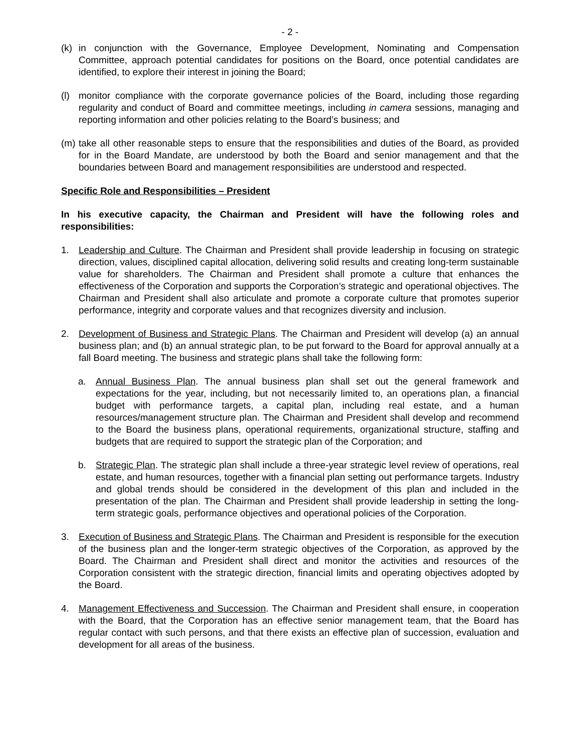- 2 -
(k) in conjunction with the Governance, Employee Development, Nominating and Compensation Committee, approach potential candidates for positions on the Board, once potential candidates are identified, to explore their interest in joining the Board;
(l) monitor compliance with the corporate governance policies of the Board, including those regarding regularity and conduct of Board and committee meetings, including in camera sessions, managing and reporting information and other policies relating to the Board’s business; and
(m) take all other reasonable steps to ensure that the responsibilities and duties of the Board, as provided for in the Board Mandate, are understood by both the Board and senior management and that the boundaries between Board and management responsibilities are understood and respected.
Specific Role and Responsibilities – President
In his executive capacity, the Chairman and President will have the following roles and responsibilities:
1. Leadership and Culture. The Chairman and President shall provide leadership in focusing on strategic direction, values, disciplined capital allocation, delivering solid results and creating long-term sustainable value for shareholders. The Chairman and President shall promote a culture that enhances the effectiveness of the Corporation and supports the Corporation’s strategic and operational objectives. The Chairman and President shall also articulate and promote a corporate culture that promotes superior performance, integrity and corporate values and that recognizes diversity and inclusion.
2. Development of Business and Strategic Plans. The Chairman and President will develop (a) an annual business plan; and (b) an annual strategic plan, to be put forward to the Board for approval annually at a fall Board meeting. The business and strategic plans shall take the following form:
a. Annual Business Plan. The annual business plan shall set out the general framework and expectations for the year, including, but not necessarily limited to, an operations plan, a financial budget with performance targets, a capital plan, including real estate, and a human resources/management structure plan. The Chairman and President shall develop and recommend to the Board the business plans, operational requirements, organizational structure, staffing and budgets that are required to support the strategic plan of the Corporation; and
b. Strategic Plan. The strategic plan shall include a three-year strategic level review of operations, real estate, and human resources, together with a financial plan setting out performance targets. Industry and global trends should be considered in the development of this plan and included in the presentation of the plan. The Chairman and President shall provide leadership in setting the long-term strategic goals, performance objectives and operational policies of the Corporation.
3. Execution of Business and Strategic Plans. The Chairman and President is responsible for the execution of the business plan and the longer-term strategic objectives of the Corporation, as approved by the Board. The Chairman and President shall direct and monitor the activities and resources of the Corporation consistent with the strategic direction, financial limits and operating objectives adopted by the Board.
4. Management Effectiveness and Succession. The Chairman and President shall ensure, in cooperation with the Board, that the Corporation has an effective senior management team, that the Board has regular contact with such persons, and that there exists an effective plan of succession, evaluation and development for all areas of the business.